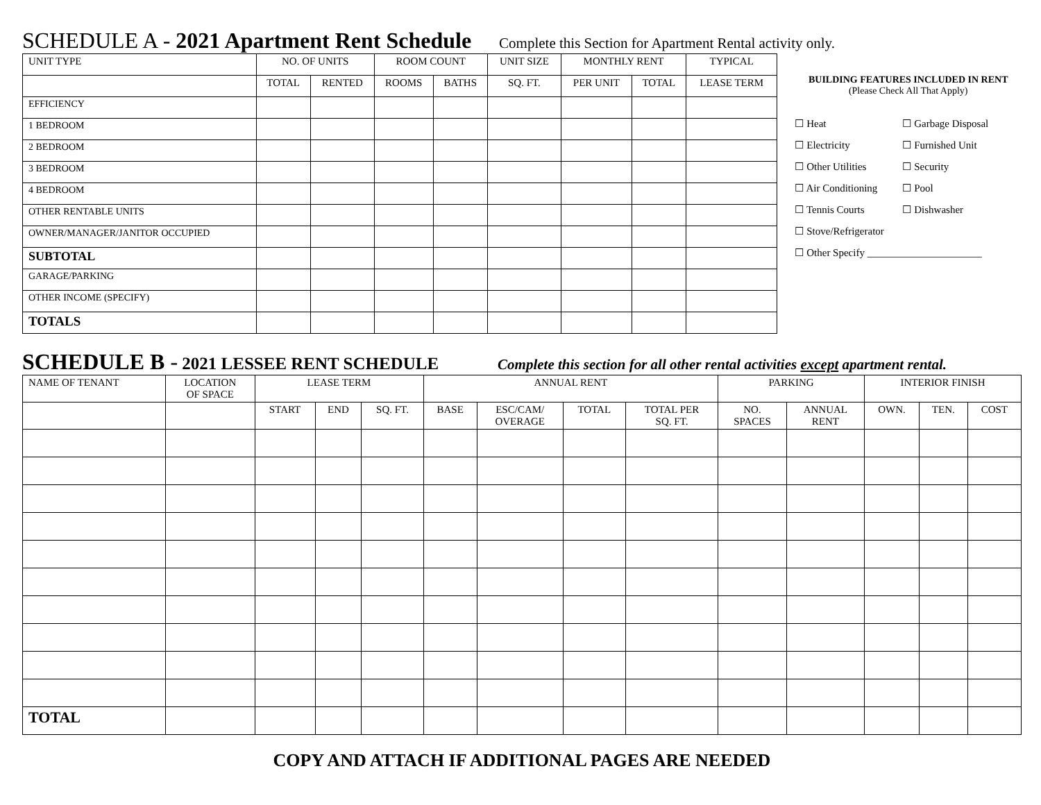SCHEDULE A - 2021 Apartment Rent Schedule Complete this Section for Apartment Rental activity only.
| UNIT TYPE | NO. OF UNITS | | ROOM COUNT | | UNIT SIZE | MONTHLY RENT | | TYPICAL |
| --- | --- | --- | --- | --- | --- | --- | --- | --- |
| | TOTAL | RENTED | ROOMS | BATHS | SQ. FT. | PER UNIT | TOTAL | LEASE TERM |
| EFFICIENCY | | | | | | | | |
| 1 BEDROOM | | | | | | | | |
| 2 BEDROOM | | | | | | | | |
| 3 BEDROOM | | | | | | | | |
| 4 BEDROOM | | | | | | | | |
| OTHER RENTABLE UNITS | | | | | | | | |
| OWNER/MANAGER/JANITOR OCCUPIED | | | | | | | | |
| SUBTOTAL | | | | | | | | |
| GARAGE/PARKING | | | | | | | | |
| OTHER INCOME (SPECIFY) | | | | | | | | |
| TOTALS | | | | | | | | |
BUILDING FEATURES INCLUDED IN RENT
(Please Check All That Apply)
☐ Heat ☐ Garbage Disposal ☐ Electricity ☐ Furnished Unit ☐ Other Utilities ☐ Security ☐ Air Conditioning ☐ Pool ☐ Tennis Courts ☐ Dishwasher ☐ Stove/Refrigerator ☐ Other Specify ______________________
SCHEDULE B - 2021 LESSEE RENT SCHEDULE Complete this section for all other rental activities except apartment rental.
| NAME OF TENANT | LOCATION OF SPACE | LEASE TERM | | | ANNUAL RENT | | | | PARKING | | INTERIOR FINISH | | |
| --- | --- | --- | --- | --- | --- | --- | --- | --- | --- | --- | --- | --- | --- |
| | | START | END | SQ. FT. | BASE | ESC/CAM/ OVERAGE | TOTAL | TOTAL PER SQ. FT. | NO. SPACES | ANNUAL RENT | OWN. | TEN. | COST |
| TOTAL | | | | | | | | | | | | | |
COPY AND ATTACH IF ADDITIONAL PAGES ARE NEEDED